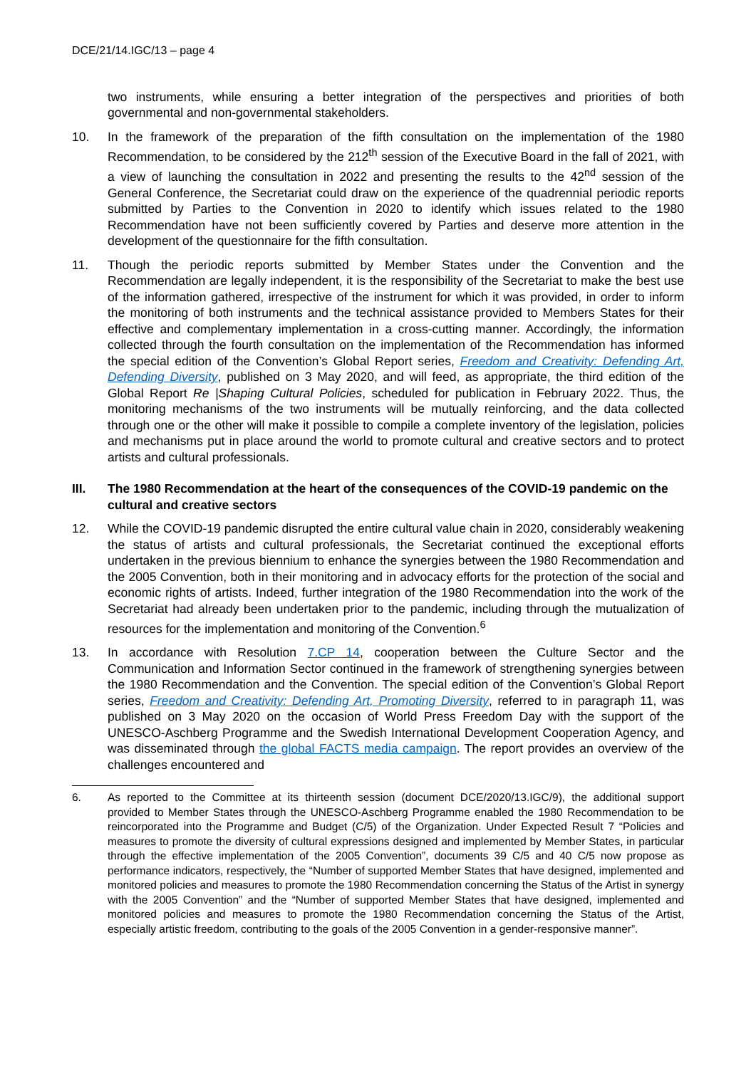DCE/21/14.IGC/13 – page 4
two instruments, while ensuring a better integration of the perspectives and priorities of both governmental and non-governmental stakeholders.
10. In the framework of the preparation of the fifth consultation on the implementation of the 1980 Recommendation, to be considered by the 212<sup>th</sup> session of the Executive Board in the fall of 2021, with a view of launching the consultation in 2022 and presenting the results to the 42<sup>nd</sup> session of the General Conference, the Secretariat could draw on the experience of the quadrennial periodic reports submitted by Parties to the Convention in 2020 to identify which issues related to the 1980 Recommendation have not been sufficiently covered by Parties and deserve more attention in the development of the questionnaire for the fifth consultation.
11. Though the periodic reports submitted by Member States under the Convention and the Recommendation are legally independent, it is the responsibility of the Secretariat to make the best use of the information gathered, irrespective of the instrument for which it was provided, in order to inform the monitoring of both instruments and the technical assistance provided to Members States for their effective and complementary implementation in a cross-cutting manner. Accordingly, the information collected through the fourth consultation on the implementation of the Recommendation has informed the special edition of the Convention’s Global Report series, Freedom and Creativity: Defending Art, Defending Diversity, published on 3 May 2020, and will feed, as appropriate, the third edition of the Global Report Re |Shaping Cultural Policies, scheduled for publication in February 2022. Thus, the monitoring mechanisms of the two instruments will be mutually reinforcing, and the data collected through one or the other will make it possible to compile a complete inventory of the legislation, policies and mechanisms put in place around the world to promote cultural and creative sectors and to protect artists and cultural professionals.
III. The 1980 Recommendation at the heart of the consequences of the COVID-19 pandemic on the cultural and creative sectors
12. While the COVID-19 pandemic disrupted the entire cultural value chain in 2020, considerably weakening the status of artists and cultural professionals, the Secretariat continued the exceptional efforts undertaken in the previous biennium to enhance the synergies between the 1980 Recommendation and the 2005 Convention, both in their monitoring and in advocacy efforts for the protection of the social and economic rights of artists. Indeed, further integration of the 1980 Recommendation into the work of the Secretariat had already been undertaken prior to the pandemic, including through the mutualization of resources for the implementation and monitoring of the Convention.<sup>6</sup>
13. In accordance with Resolution 7.CP 14, cooperation between the Culture Sector and the Communication and Information Sector continued in the framework of strengthening synergies between the 1980 Recommendation and the Convention. The special edition of the Convention’s Global Report series, Freedom and Creativity: Defending Art, Promoting Diversity, referred to in paragraph 11, was published on 3 May 2020 on the occasion of World Press Freedom Day with the support of the UNESCO-Aschberg Programme and the Swedish International Development Cooperation Agency, and was disseminated through the global FACTS media campaign. The report provides an overview of the challenges encountered and
6. As reported to the Committee at its thirteenth session (document DCE/2020/13.IGC/9), the additional support provided to Member States through the UNESCO-Aschberg Programme enabled the 1980 Recommendation to be reincorporated into the Programme and Budget (C/5) of the Organization. Under Expected Result 7 “Policies and measures to promote the diversity of cultural expressions designed and implemented by Member States, in particular through the effective implementation of the 2005 Convention”, documents 39 C/5 and 40 C/5 now propose as performance indicators, respectively, the “Number of supported Member States that have designed, implemented and monitored policies and measures to promote the 1980 Recommendation concerning the Status of the Artist in synergy with the 2005 Convention” and the “Number of supported Member States that have designed, implemented and monitored policies and measures to promote the 1980 Recommendation concerning the Status of the Artist, especially artistic freedom, contributing to the goals of the 2005 Convention in a gender-responsive manner”.